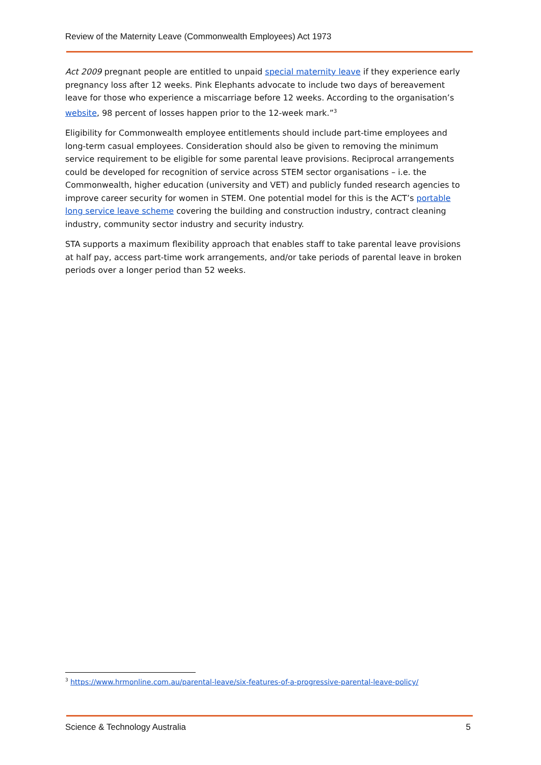Review of the Maternity Leave (Commonwealth Employees) Act 1973
Act 2009 pregnant people are entitled to unpaid special maternity leave if they experience early pregnancy loss after 12 weeks. Pink Elephants advocate to include two days of bereavement leave for those who experience a miscarriage before 12 weeks. According to the organisation’s website, 98 percent of losses happen prior to the 12-week mark.”<sup>3</sup>
Eligibility for Commonwealth employee entitlements should include part-time employees and long-term casual employees. Consideration should also be given to removing the minimum service requirement to be eligible for some parental leave provisions. Reciprocal arrangements could be developed for recognition of service across STEM sector organisations – i.e. the Commonwealth, higher education (university and VET) and publicly funded research agencies to improve career security for women in STEM. One potential model for this is the ACT’s portable long service leave scheme covering the building and construction industry, contract cleaning industry, community sector industry and security industry.
STA supports a maximum flexibility approach that enables staff to take parental leave provisions at half pay, access part-time work arrangements, and/or take periods of parental leave in broken periods over a longer period than 52 weeks.
<sup>3</sup> https://www.hrmonline.com.au/parental-leave/six-features-of-a-progressive-parental-leave-policy/
Science & Technology Australia 5